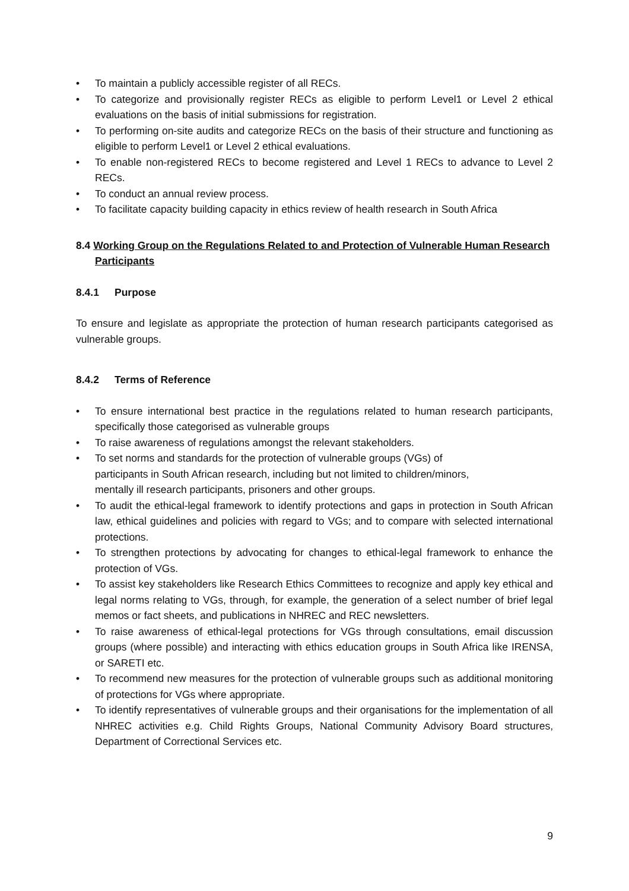• To maintain a publicly accessible register of all RECs.
• To categorize and provisionally register RECs as eligible to perform Level1 or Level 2 ethical evaluations on the basis of initial submissions for registration.
• To performing on-site audits and categorize RECs on the basis of their structure and functioning as eligible to perform Level1 or Level 2 ethical evaluations.
• To enable non-registered RECs to become registered and Level 1 RECs to advance to Level 2 RECs.
• To conduct an annual review process.
• To facilitate capacity building capacity in ethics review of health research in South Africa
8.4 Working Group on the Regulations Related to and Protection of Vulnerable Human Research Participants
8.4.1 Purpose
To ensure and legislate as appropriate the protection of human research participants categorised as vulnerable groups.
8.4.2 Terms of Reference
• To ensure international best practice in the regulations related to human research participants, specifically those categorised as vulnerable groups
• To raise awareness of regulations amongst the relevant stakeholders.
• To set norms and standards for the protection of vulnerable groups (VGs) of
participants in South African research, including but not limited to children/minors,
mentally ill research participants, prisoners and other groups.
• To audit the ethical-legal framework to identify protections and gaps in protection in South African law, ethical guidelines and policies with regard to VGs; and to compare with selected international protections.
• To strengthen protections by advocating for changes to ethical-legal framework to enhance the protection of VGs.
• To assist key stakeholders like Research Ethics Committees to recognize and apply key ethical and legal norms relating to VGs, through, for example, the generation of a select number of brief legal memos or fact sheets, and publications in NHREC and REC newsletters.
• To raise awareness of ethical-legal protections for VGs through consultations, email discussion groups (where possible) and interacting with ethics education groups in South Africa like IRENSA, or SARETI etc.
• To recommend new measures for the protection of vulnerable groups such as additional monitoring of protections for VGs where appropriate.
• To identify representatives of vulnerable groups and their organisations for the implementation of all NHREC activities e.g. Child Rights Groups, National Community Advisory Board structures, Department of Correctional Services etc.
9